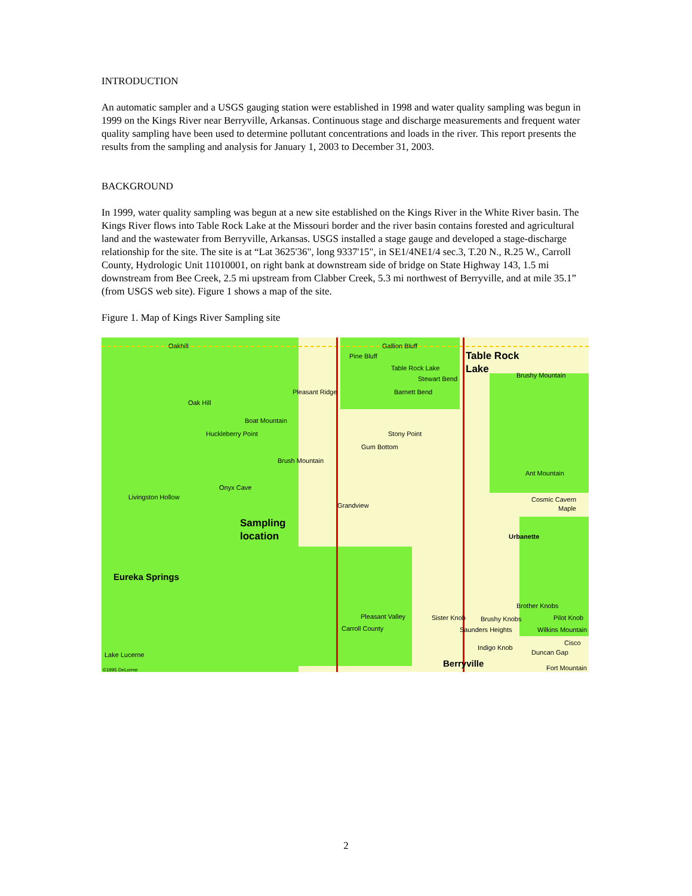INTRODUCTION
An automatic sampler and a USGS gauging station were established in 1998 and water quality sampling was begun in 1999 on the Kings River near Berryville, Arkansas. Continuous stage and discharge measurements and frequent water quality sampling have been used to determine pollutant concentrations and loads in the river. This report presents the results from the sampling and analysis for January 1, 2003 to December 31, 2003.
BACKGROUND
In 1999, water quality sampling was begun at a new site established on the Kings River in the White River basin. The Kings River flows into Table Rock Lake at the Missouri border and the river basin contains forested and agricultural land and the wastewater from Berryville, Arkansas. USGS installed a stage gauge and developed a stage-discharge relationship for the site. The site is at “Lat 3625'36", long 9337'15", in SE1/4NE1/4 sec.3, T.20 N., R.25 W., Carroll County, Hydrologic Unit 11010001, on right bank at downstream side of bridge on State Highway 143, 1.5 mi downstream from Bee Creek, 2.5 mi upstream from Clabber Creek, 5.3 mi northwest of Berryville, and at mile 35.1” (from USGS web site). Figure 1 shows a map of the site.
Figure 1. Map of Kings River Sampling site
Oakhill Gallion Bluff
Pine Bluff Table Rock
Lake Table Rock Lake
Stewart Bend Brushy Mountain
Pleasant Ridge Barnett Bend
Oak Hill
Boat Mountain
Huckleberry Point Stony Point
Gum Bottom
Brush Mountain
Ant Mountain
Onyx Cave
Livingston Hollow Cosmic Cavern
Maple Grandview
Sampling
location Urbanette
Eureka Springs
Brother Knobs
Pleasant Valley Sister Knob Brushy Knobs Pilot Knob
Carroll County Saunders Heights Wilkins Mountain
Cisco
Indigo Knob
Duncan Gap Lake Lucerne
Berryville Fort Mountain ©1995 DeLorme
2